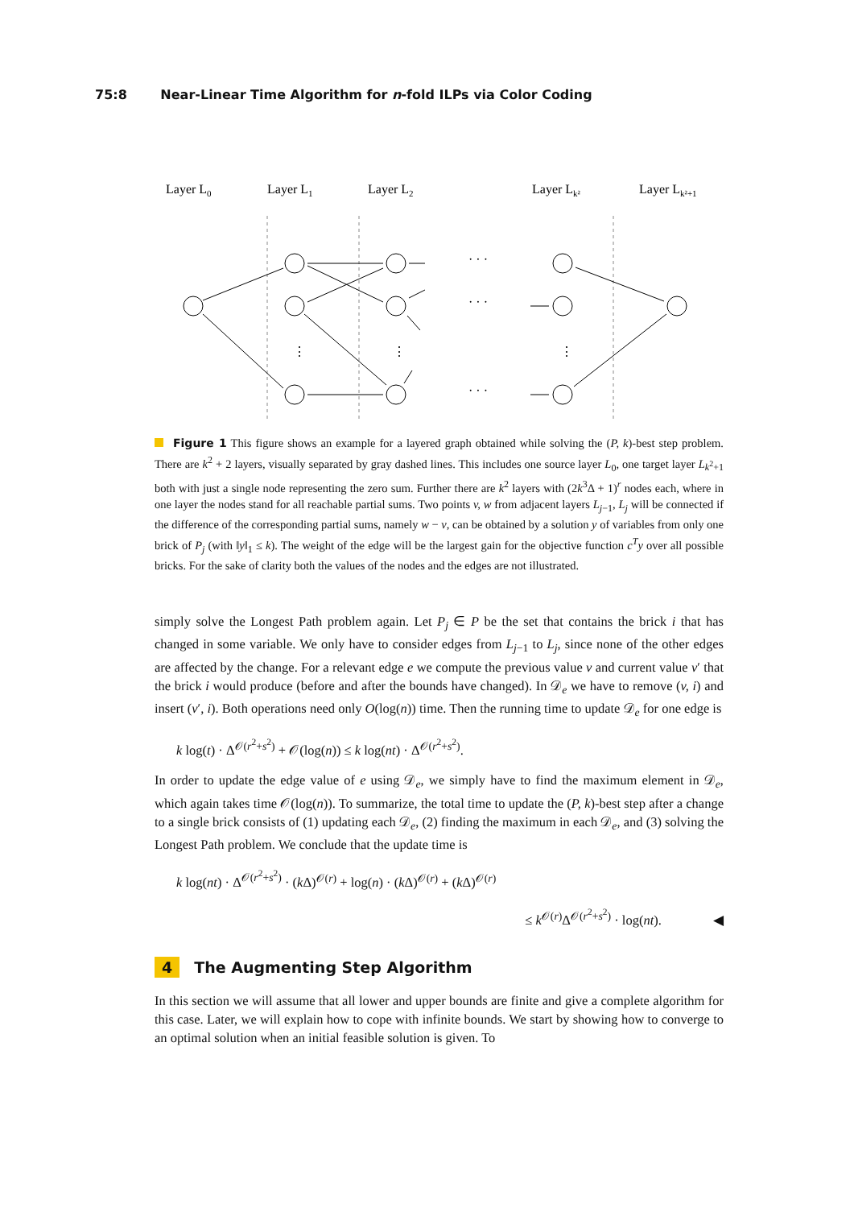75:8 Near-Linear Time Algorithm for n-fold ILPs via Color Coding
Layer L0
Layer L1
Layer L2
Layer Lk²
Layer Lk²+1
· · ·
· · ·
· · ·
⋮
⋮
⋮
Figure 1 This figure shows an example for a layered graph obtained while solving the (P, k)-best step problem. There are k<sup>2</sup> + 2 layers, visually separated by gray dashed lines. This includes one source layer L<sub>0</sub>, one target layer L<sub>k<sup>2</sup>+1</sub> both with just a single node representing the zero sum. Further there are k<sup>2</sup> layers with (2k<sup>3</sup>Δ + 1)<sup>r</sup> nodes each, where in one layer the nodes stand for all reachable partial sums. Two points v, w from adjacent layers L<sub>j−1</sub>, L<sub>j</sub> will be connected if the difference of the corresponding partial sums, namely w − v, can be obtained by a solution y of variables from only one brick of P<sub>j</sub> (with ‖y‖<sub>1</sub> ≤ k). The weight of the edge will be the largest gain for the objective function c<sup>T</sup>y over all possible bricks. For the sake of clarity both the values of the nodes and the edges are not illustrated.
simply solve the Longest Path problem again. Let P<sub>j</sub> ∈ P be the set that contains the brick i that has changed in some variable. We only have to consider edges from L<sub>j−1</sub> to L<sub>j</sub>, since none of the other edges are affected by the change. For a relevant edge e we compute the previous value v and current value v′ that the brick i would produce (before and after the bounds have changed). In 𝒟<sub>e</sub> we have to remove (v, i) and insert (v′, i). Both operations need only O(log(n)) time. Then the running time to update 𝒟<sub>e</sub> for one edge is
k log(t) · Δ<sup>𝒪(r<sup>2</sup>+s<sup>2</sup>)</sup> + 𝒪(log(n)) ≤ k log(nt) · Δ<sup>𝒪(r<sup>2</sup>+s<sup>2</sup>)</sup>.
In order to update the edge value of e using 𝒟<sub>e</sub>, we simply have to find the maximum element in 𝒟<sub>e</sub>, which again takes time 𝒪(log(n)). To summarize, the total time to update the (P, k)-best step after a change to a single brick consists of (1) updating each 𝒟<sub>e</sub>, (2) finding the maximum in each 𝒟<sub>e</sub>, and (3) solving the Longest Path problem. We conclude that the update time is
k log(nt) · Δ<sup>𝒪(r<sup>2</sup>+s<sup>2</sup>)</sup> · (k Δ)<sup>𝒪(r)</sup> + log(n) · (k Δ)<sup>𝒪(r)</sup> + (k Δ)<sup>𝒪(r)</sup>
≤ k<sup>𝒪(r)</sup>Δ<sup>𝒪(r<sup>2</sup>+s<sup>2</sup>)</sup> · log(nt). ◀
4 The Augmenting Step Algorithm
In this section we will assume that all lower and upper bounds are finite and give a complete algorithm for this case. Later, we will explain how to cope with infinite bounds. We start by showing how to converge to an optimal solution when an initial feasible solution is given. To